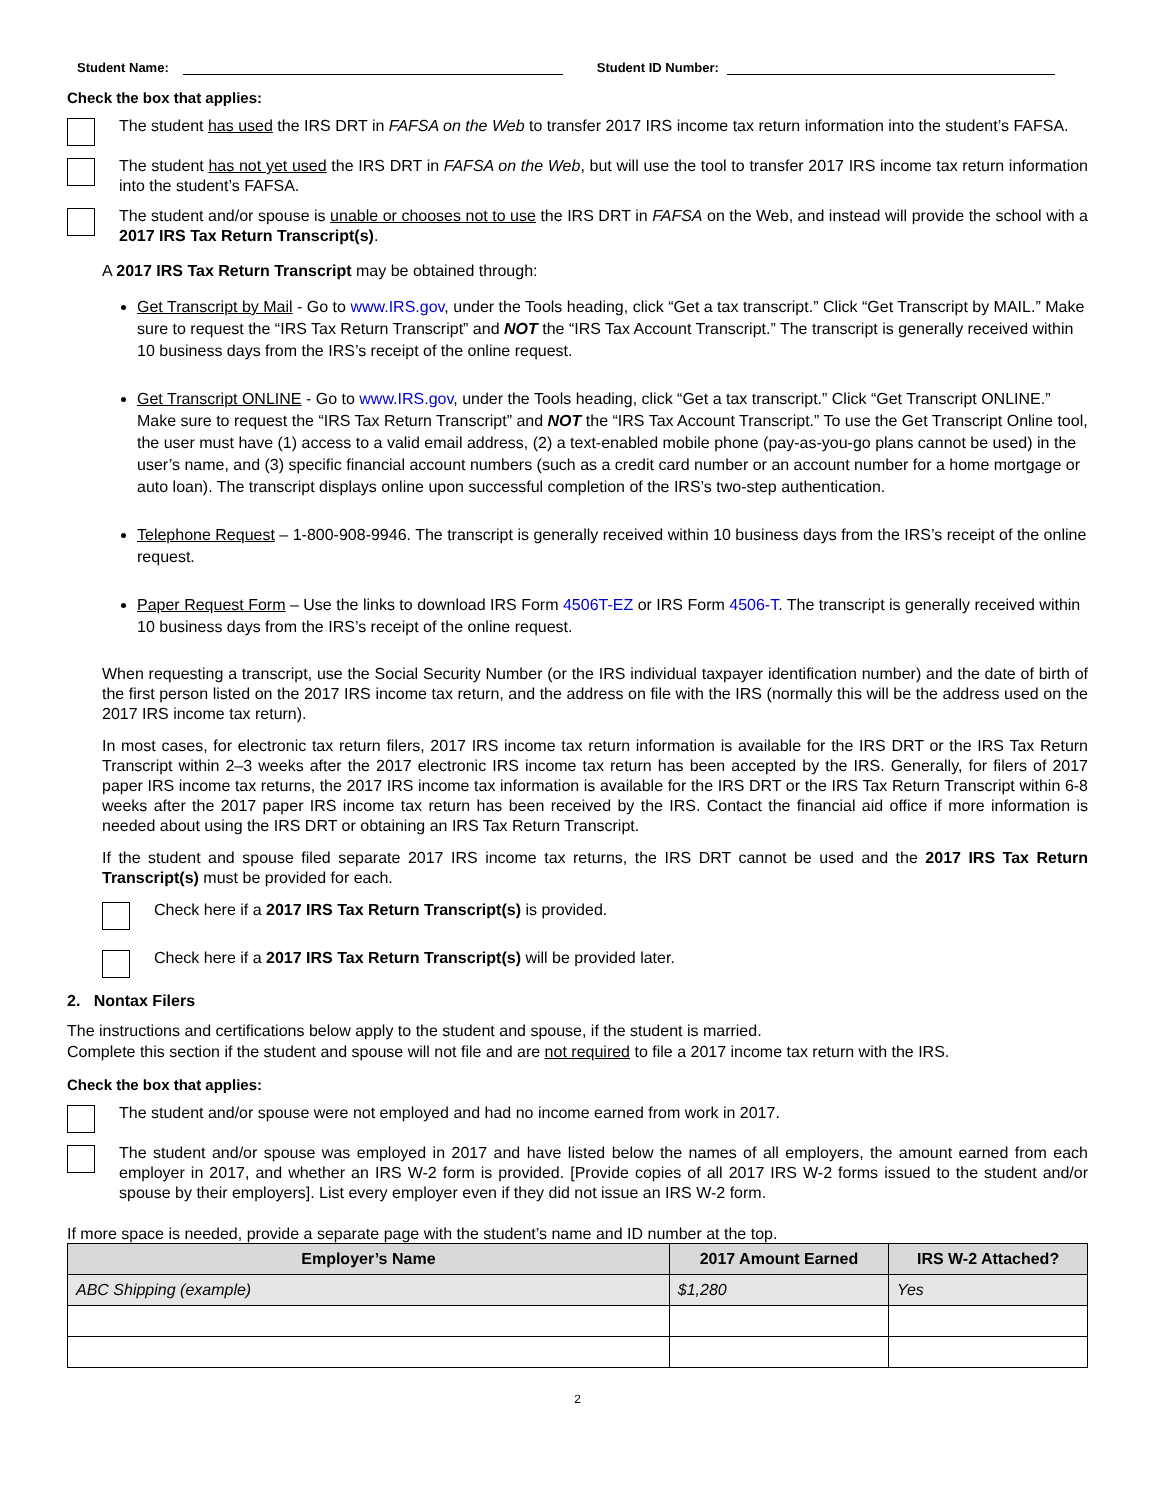Student Name: Student ID Number:
Check the box that applies:
The student has used the IRS DRT in FAFSA on the Web to transfer 2017 IRS income tax return information into the student’s FAFSA.
The student has not yet used the IRS DRT in FAFSA on the Web, but will use the tool to transfer 2017 IRS income tax return information into the student’s FAFSA.
The student and/or spouse is unable or chooses not to use the IRS DRT in FAFSA on the Web, and instead will provide the school with a 2017 IRS Tax Return Transcript(s).
A 2017 IRS Tax Return Transcript may be obtained through:
Get Transcript by Mail - Go to www.IRS.gov, under the Tools heading, click “Get a tax transcript.” Click “Get Transcript by MAIL.” Make sure to request the “IRS Tax Return Transcript” and NOT the “IRS Tax Account Transcript.” The transcript is generally received within 10 business days from the IRS’s receipt of the online request.
Get Transcript ONLINE - Go to www.IRS.gov, under the Tools heading, click “Get a tax transcript.” Click “Get Transcript ONLINE.” Make sure to request the “IRS Tax Return Transcript” and NOT the “IRS Tax Account Transcript.” To use the Get Transcript Online tool, the user must have (1) access to a valid email address, (2) a text-enabled mobile phone (pay-as-you-go plans cannot be used) in the user’s name, and (3) specific financial account numbers (such as a credit card number or an account number for a home mortgage or auto loan). The transcript displays online upon successful completion of the IRS’s two-step authentication.
Telephone Request – 1-800-908-9946. The transcript is generally received within 10 business days from the IRS’s receipt of the online request.
Paper Request Form – Use the links to download IRS Form 4506T-EZ or IRS Form 4506-T. The transcript is generally received within 10 business days from the IRS’s receipt of the online request.
When requesting a transcript, use the Social Security Number (or the IRS individual taxpayer identification number) and the date of birth of the first person listed on the 2017 IRS income tax return, and the address on file with the IRS (normally this will be the address used on the 2017 IRS income tax return).
In most cases, for electronic tax return filers, 2017 IRS income tax return information is available for the IRS DRT or the IRS Tax Return Transcript within 2–3 weeks after the 2017 electronic IRS income tax return has been accepted by the IRS. Generally, for filers of 2017 paper IRS income tax returns, the 2017 IRS income tax information is available for the IRS DRT or the IRS Tax Return Transcript within 6-8 weeks after the 2017 paper IRS income tax return has been received by the IRS. Contact the financial aid office if more information is needed about using the IRS DRT or obtaining an IRS Tax Return Transcript.
If the student and spouse filed separate 2017 IRS income tax returns, the IRS DRT cannot be used and the 2017 IRS Tax Return Transcript(s) must be provided for each.
Check here if a 2017 IRS Tax Return Transcript(s) is provided.
Check here if a 2017 IRS Tax Return Transcript(s) will be provided later.
2. Nontax Filers
The instructions and certifications below apply to the student and spouse, if the student is married.
Complete this section if the student and spouse will not file and are not required to file a 2017 income tax return with the IRS.
Check the box that applies:
The student and/or spouse were not employed and had no income earned from work in 2017.
The student and/or spouse was employed in 2017 and have listed below the names of all employers, the amount earned from each employer in 2017, and whether an IRS W-2 form is provided. [Provide copies of all 2017 IRS W-2 forms issued to the student and/or spouse by their employers]. List every employer even if they did not issue an IRS W-2 form.
If more space is needed, provide a separate page with the student’s name and ID number at the top.
| Employer’s Name | 2017 Amount Earned | IRS W-2 Attached? |
| --- | --- | --- |
| ABC Shipping (example) | $1,280 | Yes |
2